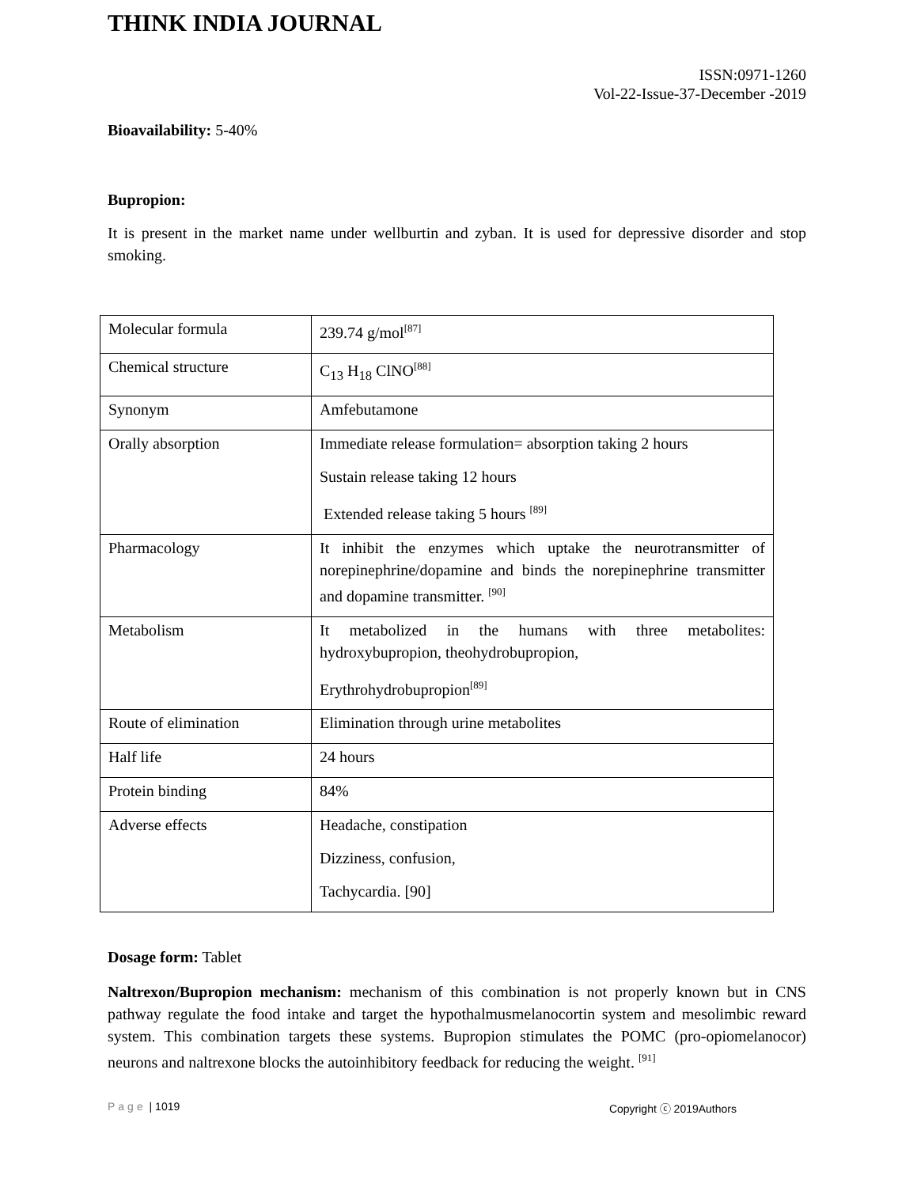THINK INDIA JOURNAL
ISSN:0971-1260
Vol-22-Issue-37-December -2019
Bioavailability: 5-40%
Bupropion:
It is present in the market name under wellburtin and zyban. It is used for depressive disorder and stop smoking.
| Molecular formula | 239.74 g/mol<sup>[87]</sup> |
| Chemical structure | C<sub>13</sub> H<sub>18</sub> ClNO<sup>[88]</sup> |
| Synonym | Amfebutamone |
| Orally absorption | Immediate release formulation= absorption taking 2 hours Sustain release taking 12 hours Extended release taking 5 hours <sup>[89]</sup> |
| Pharmacology | It inhibit the enzymes which uptake the neurotransmitter of norepinephrine/dopamine and binds the norepinephrine transmitter and dopamine transmitter. <sup>[90]</sup> |
| Metabolism | It metabolized in the humans with three metabolites: hydroxybupropion, theohydrobupropion, Erythrohydrobupropion<sup>[89]</sup> |
| Route of elimination | Elimination through urine metabolites |
| Half life | 24 hours |
| Protein binding | 84% |
| Adverse effects | Headache, constipation Dizziness, confusion, Tachycardia. [90] |
Dosage form: Tablet
Naltrexon/Bupropion mechanism: mechanism of this combination is not properly known but in CNS pathway regulate the food intake and target the hypothalmusmelanocortin system and mesolimbic reward system. This combination targets these systems. Bupropion stimulates the POMC (pro-opiomelanocor) neurons and naltrexone blocks the autoinhibitory feedback for reducing the weight. <sup>[91]</sup>
Page | 1019 Copyright ⓒ 2019Authors